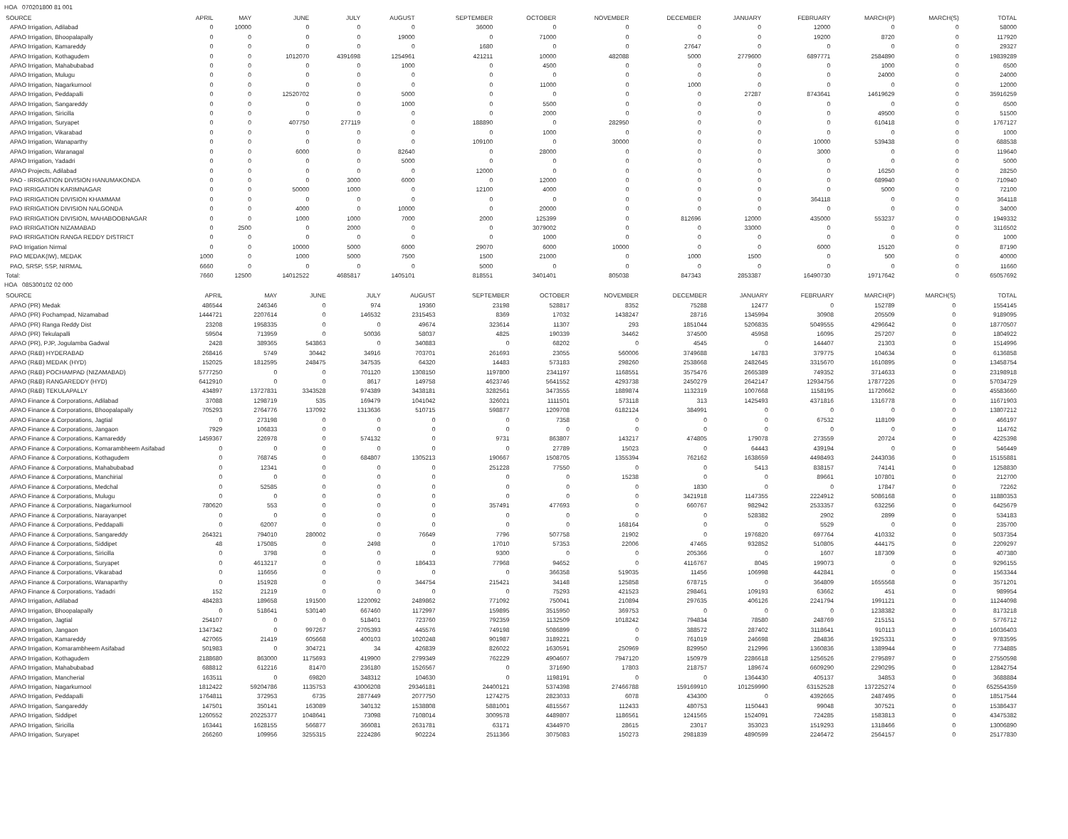HOA 070201800 81 001
| SOURCE | APRIL | MAY | JUNE | JULY | AUGUST | SEPTEMBER | OCTOBER | NOVEMBER | DECEMBER | JANUARY | FEBRUARY | MARCH(P) | MARCH(S) | TOTAL |
| --- | --- | --- | --- | --- | --- | --- | --- | --- | --- | --- | --- | --- | --- | --- |
| APAO Irrigation, Adilabad | 0 | 10000 | 0 | 0 | 0 | 36000 | 0 | 0 | 0 | 0 | 12000 | 0 | 0 | 58000 |
| APAO Irrigation, Bhoopalapally | 0 | 0 | 0 | 0 | 19000 | 0 | 71000 | 0 | 0 | 0 | 19200 | 8720 | 0 | 117920 |
| APAO Irrigation, Kamareddy | 0 | 0 | 0 | 0 | 0 | 1680 | 0 | 0 | 27647 | 0 | 0 | 0 | 0 | 29327 |
| APAO Irrigation, Kothagudem | 0 | 0 | 1012070 | 4391698 | 1254961 | 421211 | 10000 | 482088 | 5000 | 2779600 | 6897771 | 2584890 | 0 | 19839289 |
| APAO Irrigation, Mahabubabad | 0 | 0 | 0 | 0 | 1000 | 0 | 4500 | 0 | 0 | 0 | 0 | 1000 | 0 | 6500 |
| APAO Irrigation, Mulugu | 0 | 0 | 0 | 0 | 0 | 0 | 0 | 0 | 0 | 0 | 0 | 24000 | 0 | 24000 |
| APAO Irrigation, Nagarkurnool | 0 | 0 | 0 | 0 | 0 | 0 | 11000 | 0 | 1000 | 0 | 0 | 0 | 0 | 12000 |
| APAO Irrigation, Peddapalli | 0 | 0 | 12520702 | 0 | 5000 | 0 | 0 | 0 | 0 | 27287 | 8743641 | 14619629 | 0 | 35916259 |
| APAO Irrigation, Sangareddy | 0 | 0 | 0 | 0 | 1000 | 0 | 5500 | 0 | 0 | 0 | 0 | 0 | 0 | 6500 |
| APAO Irrigation, Siricilla | 0 | 0 | 0 | 0 | 0 | 0 | 2000 | 0 | 0 | 0 | 0 | 49500 | 0 | 51500 |
| APAO Irrigation, Suryapet | 0 | 0 | 407750 | 277119 | 0 | 188890 | 0 | 282950 | 0 | 0 | 0 | 610418 | 0 | 1767127 |
| APAO Irrigation, Vikarabad | 0 | 0 | 0 | 0 | 0 | 0 | 1000 | 0 | 0 | 0 | 0 | 0 | 0 | 1000 |
| APAO Irrigation, Wanaparthy | 0 | 0 | 0 | 0 | 0 | 109100 | 0 | 30000 | 0 | 0 | 10000 | 539438 | 0 | 688538 |
| APAO Irrigation, Waranagal | 0 | 0 | 6000 | 0 | 82640 | 0 | 28000 | 0 | 0 | 0 | 3000 | 0 | 0 | 119640 |
| APAO Irrigation, Yadadri | 0 | 0 | 0 | 0 | 5000 | 0 | 0 | 0 | 0 | 0 | 0 | 0 | 0 | 5000 |
| APAO Projects, Adilabad | 0 | 0 | 0 | 0 | 0 | 12000 | 0 | 0 | 0 | 0 | 0 | 16250 | 0 | 28250 |
| PAO - IRRIGATION DIVISION HANUMAKONDA | 0 | 0 | 0 | 3000 | 6000 | 0 | 12000 | 0 | 0 | 0 | 0 | 689940 | 0 | 710940 |
| PAO IRRIGATION KARIMNAGAR | 0 | 0 | 50000 | 1000 | 0 | 12100 | 4000 | 0 | 0 | 0 | 0 | 5000 | 0 | 72100 |
| PAO IRRIGATION DIVISION KHAMMAM | 0 | 0 | 0 | 0 | 0 | 0 | 0 | 0 | 0 | 0 | 364118 | 0 | 0 | 364118 |
| PAO IRRIGATION DIVISION NALGONDA | 0 | 0 | 4000 | 0 | 10000 | 0 | 20000 | 0 | 0 | 0 | 0 | 0 | 0 | 34000 |
| PAO IRRIGATION DIVISION, MAHABOOBNAGAR | 0 | 0 | 1000 | 1000 | 7000 | 2000 | 125399 | 0 | 812696 | 12000 | 435000 | 553237 | 0 | 1949332 |
| PAO IRRIGATION NIZAMABAD | 0 | 2500 | 0 | 2000 | 0 | 0 | 3079002 | 0 | 0 | 33000 | 0 | 0 | 0 | 3116502 |
| PAO IRRIGATION RANGA REDDY DISTRICT | 0 | 0 | 0 | 0 | 0 | 0 | 1000 | 0 | 0 | 0 | 0 | 0 | 0 | 1000 |
| PAO Irrigation Nirmal | 0 | 0 | 10000 | 5000 | 6000 | 29070 | 6000 | 10000 | 0 | 0 | 6000 | 15120 | 0 | 87190 |
| PAO MEDAK(IW), MEDAK | 1000 | 0 | 1000 | 5000 | 7500 | 1500 | 21000 | 0 | 1000 | 1500 | 0 | 500 | 0 | 40000 |
| PAO, SRSP, SSP, NIRMAL | 6660 | 0 | 0 | 0 | 0 | 5000 | 0 | 0 | 0 | 0 | 0 | 0 | 0 | 11660 |
| Total: | 7660 | 12500 | 14012522 | 4685817 | 1405101 | 818551 | 3401401 | 805038 | 847343 | 2853387 | 16490730 | 19717642 | 0 | 65057692 |
HOA 085300102 02 000
| SOURCE | APRIL | MAY | JUNE | JULY | AUGUST | SEPTEMBER | OCTOBER | NOVEMBER | DECEMBER | JANUARY | FEBRUARY | MARCH(P) | MARCH(S) | TOTAL |
| --- | --- | --- | --- | --- | --- | --- | --- | --- | --- | --- | --- | --- | --- | --- |
| APAO (PR) Medak | 486544 | 246346 | 0 | 974 | 19360 | 23198 | 528817 | 8352 | 75288 | 12477 | 0 | 152789 | 0 | 1554145 |
| APAO (PR) Pochampad, Nizamabad | 1444721 | 2207614 | 0 | 146532 | 2315453 | 8369 | 17032 | 1438247 | 28716 | 1345994 | 30908 | 205509 | 0 | 9189095 |
| APAO (PR) Ranga Reddy Dist | 23208 | 1958335 | 0 | 0 | 49674 | 323614 | 11307 | 293 | 1851044 | 5206835 | 5049555 | 4296642 | 0 | 18770507 |
| APAO (PR) Tekulapalli | 59504 | 713959 | 0 | 50036 | 58037 | 4825 | 190339 | 34462 | 374500 | 45958 | 16095 | 257207 | 0 | 1804922 |
| APAO (PR), PJP, Jogulamba Gadwal | 2428 | 389365 | 543863 | 0 | 340883 | 0 | 68202 | 0 | 4545 | 0 | 144407 | 21303 | 0 | 1514996 |
| APAO (R&B) HYDERABAD | 268416 | 5749 | 30442 | 34916 | 703701 | 261693 | 23055 | 560006 | 3749688 | 14783 | 379775 | 104634 | 0 | 6136858 |
| APAO (R&B) MEDAK (HYD) | 152025 | 1812595 | 248475 | 347535 | 64320 | 14483 | 573183 | 298260 | 2538668 | 2482645 | 3315670 | 1610895 | 0 | 13458754 |
| APAO (R&B) POCHAMPAD (NIZAMABAD) | 5777250 | 0 | 0 | 701120 | 1308150 | 1197800 | 2341197 | 1168551 | 3575476 | 2665389 | 749352 | 3714633 | 0 | 23198918 |
| APAO (R&B) RANGAREDDY (HYD) | 6412910 | 0 | 0 | 8617 | 149758 | 4623746 | 5641552 | 4293738 | 2450279 | 2642147 | 12934756 | 17877226 | 0 | 57034729 |
| APAO (R&B) TEKULAPALLY | 434897 | 13727831 | 3343528 | 974389 | 3438181 | 3282561 | 3473555 | 1889874 | 1132319 | 1007668 | 1158195 | 11720662 | 0 | 45583660 |
| APAO Finance & Corporations, Adilabad | 37088 | 1298719 | 535 | 169479 | 1041042 | 326021 | 1111501 | 573118 | 313 | 1425493 | 4371816 | 1316778 | 0 | 11671903 |
| APAO Finance & Corporations, Bhoopalapally | 705293 | 2764776 | 137092 | 1313636 | 510715 | 598877 | 1209708 | 6182124 | 384991 | 0 | 0 | 0 | 0 | 13807212 |
| APAO Finance & Corporations, Jagtial | 0 | 273198 | 0 | 0 | 0 | 0 | 7358 | 0 | 0 | 0 | 67532 | 118109 | 0 | 466197 |
| APAO Finance & Corporations, Jangaon | 7929 | 106833 | 0 | 0 | 0 | 0 | 0 | 0 | 0 | 0 | 0 | 0 | 0 | 114762 |
| APAO Finance & Corporations, Kamareddy | 1459367 | 226978 | 0 | 574132 | 0 | 9731 | 863807 | 143217 | 474805 | 179078 | 273559 | 20724 | 0 | 4225398 |
| APAO Finance & Corporations, Komarambheem Asifabad | 0 | 0 | 0 | 0 | 0 | 0 | 27789 | 15023 | 0 | 64443 | 439194 | 0 | 0 | 546449 |
| APAO Finance & Corporations, Kothagudem | 0 | 768745 | 0 | 684807 | 1305213 | 190667 | 1508705 | 1355394 | 762162 | 1638659 | 4498493 | 2443036 | 0 | 15155881 |
| APAO Finance & Corporations, Mahabubabad | 0 | 12341 | 0 | 0 | 0 | 251228 | 77550 | 0 | 0 | 5413 | 838157 | 74141 | 0 | 1258830 |
| APAO Finance & Corporations, Manchirial | 0 | 0 | 0 | 0 | 0 | 0 | 0 | 15238 | 0 | 0 | 89661 | 107801 | 0 | 212700 |
| APAO Finance & Corporations, Medchal | 0 | 52585 | 0 | 0 | 0 | 0 | 0 | 0 | 1830 | 0 | 0 | 17847 | 0 | 72262 |
| APAO Finance & Corporations, Mulugu | 0 | 0 | 0 | 0 | 0 | 0 | 0 | 0 | 3421918 | 1147355 | 2224912 | 5086168 | 0 | 11880353 |
| APAO Finance & Corporations, Nagarkurnool | 780620 | 553 | 0 | 0 | 0 | 357491 | 477693 | 0 | 660767 | 982942 | 2533357 | 632256 | 0 | 6425679 |
| APAO Finance & Corporations, Narayanpet | 0 | 0 | 0 | 0 | 0 | 0 | 0 | 0 | 0 | 528382 | 2902 | 2899 | 0 | 534183 |
| APAO Finance & Corporations, Peddapalli | 0 | 62007 | 0 | 0 | 0 | 0 | 0 | 168164 | 0 | 0 | 5529 | 0 | 0 | 235700 |
| APAO Finance & Corporations, Sangareddy | 264321 | 794010 | 280002 | 0 | 76649 | 7796 | 507758 | 21902 | 0 | 1976820 | 697764 | 410332 | 0 | 5037354 |
| APAO Finance & Corporations, Siddipet | 48 | 175085 | 0 | 2498 | 0 | 17010 | 57353 | 22006 | 47465 | 932852 | 510805 | 444175 | 0 | 2209297 |
| APAO Finance & Corporations, Siricilla | 0 | 3798 | 0 | 0 | 0 | 9300 | 0 | 0 | 205366 | 0 | 1607 | 187309 | 0 | 407380 |
| APAO Finance & Corporations, Suryapet | 0 | 4613217 | 0 | 0 | 186433 | 77968 | 94652 | 0 | 4116767 | 8045 | 199073 | 0 | 0 | 9296155 |
| APAO Finance & Corporations, Vikarabad | 0 | 116656 | 0 | 0 | 0 | 0 | 366358 | 519035 | 11456 | 106998 | 442841 | 0 | 0 | 1563344 |
| APAO Finance & Corporations, Wanaparthy | 0 | 151928 | 0 | 0 | 344754 | 215421 | 34148 | 125858 | 678715 | 0 | 364809 | 1655568 | 0 | 3571201 |
| APAO Finance & Corporations, Yadadri | 152 | 21219 | 0 | 0 | 0 | 0 | 75293 | 421523 | 298461 | 109193 | 63662 | 451 | 0 | 989954 |
| APAO Irrigation, Adilabad | 484283 | 189658 | 191500 | 1220092 | 2489862 | 771092 | 750041 | 210894 | 297635 | 406126 | 2241794 | 1991121 | 0 | 11244098 |
| APAO Irrigation, Bhoopalapally | 0 | 518641 | 530140 | 667460 | 1172997 | 159895 | 3515950 | 369753 | 0 | 0 | 0 | 1238382 | 0 | 8173218 |
| APAO Irrigation, Jagtial | 254107 | 0 | 0 | 518401 | 723760 | 792359 | 1132509 | 1018242 | 794834 | 78580 | 248769 | 215151 | 0 | 5776712 |
| APAO Irrigation, Jangaon | 1347342 | 0 | 997267 | 2705393 | 445576 | 749198 | 5086899 | 0 | 388572 | 287402 | 3118641 | 910113 | 0 | 16036403 |
| APAO Irrigation, Kamareddy | 427065 | 21419 | 605668 | 400103 | 1020248 | 901987 | 3189221 | 0 | 761019 | 246698 | 284836 | 1925331 | 0 | 9783595 |
| APAO Irrigation, Komarambheem Asifabad | 501983 | 0 | 304721 | 34 | 426839 | 826022 | 1630591 | 250969 | 829950 | 212996 | 1360836 | 1389944 | 0 | 7734885 |
| APAO Irrigation, Kothagudem | 2188680 | 863000 | 1175693 | 419900 | 2799349 | 762229 | 4904607 | 7947120 | 150979 | 2286618 | 1256526 | 2795897 | 0 | 27550598 |
| APAO Irrigation, Mahabubabad | 688812 | 612216 | 81470 | 236180 | 1526567 | 0 | 371690 | 17803 | 218757 | 189674 | 6609290 | 2290295 | 0 | 12842754 |
| APAO Irrigation, Mancherial | 163511 | 0 | 69820 | 348312 | 104630 | 0 | 1198191 | 0 | 0 | 1364430 | 405137 | 34853 | 0 | 3688884 |
| APAO Irrigation, Nagarkurnool | 1812422 | 59204786 | 1135753 | 43006208 | 29346181 | 24400121 | 5374398 | 27466788 | 159169910 | 101259990 | 63152528 | 137225274 | 0 | 652554359 |
| APAO Irrigation, Peddapalli | 1764811 | 372953 | 6735 | 2877449 | 2077750 | 1274275 | 2823033 | 6078 | 434300 | 0 | 4392665 | 2487495 | 0 | 18517544 |
| APAO Irrigation, Sangareddy | 147501 | 350141 | 163089 | 340132 | 1538808 | 5881001 | 4815567 | 112433 | 480753 | 1150443 | 99048 | 307521 | 0 | 15386437 |
| APAO Irrigation, Siddipet | 1260552 | 20225377 | 1048641 | 73098 | 7108014 | 3009578 | 4489807 | 1186561 | 1241565 | 1524091 | 724285 | 1583813 | 0 | 43475382 |
| APAO Irrigation, Siricilla | 163441 | 1628155 | 566877 | 366081 | 2631781 | 63171 | 4344970 | 28615 | 23017 | 353023 | 1519293 | 1318466 | 0 | 13006890 |
| APAO Irrigation, Suryapet | 266260 | 109956 | 3255315 | 2224286 | 902224 | 2511366 | 3075083 | 150273 | 2981839 | 4890599 | 2246472 | 2564157 | 0 | 25177830 |